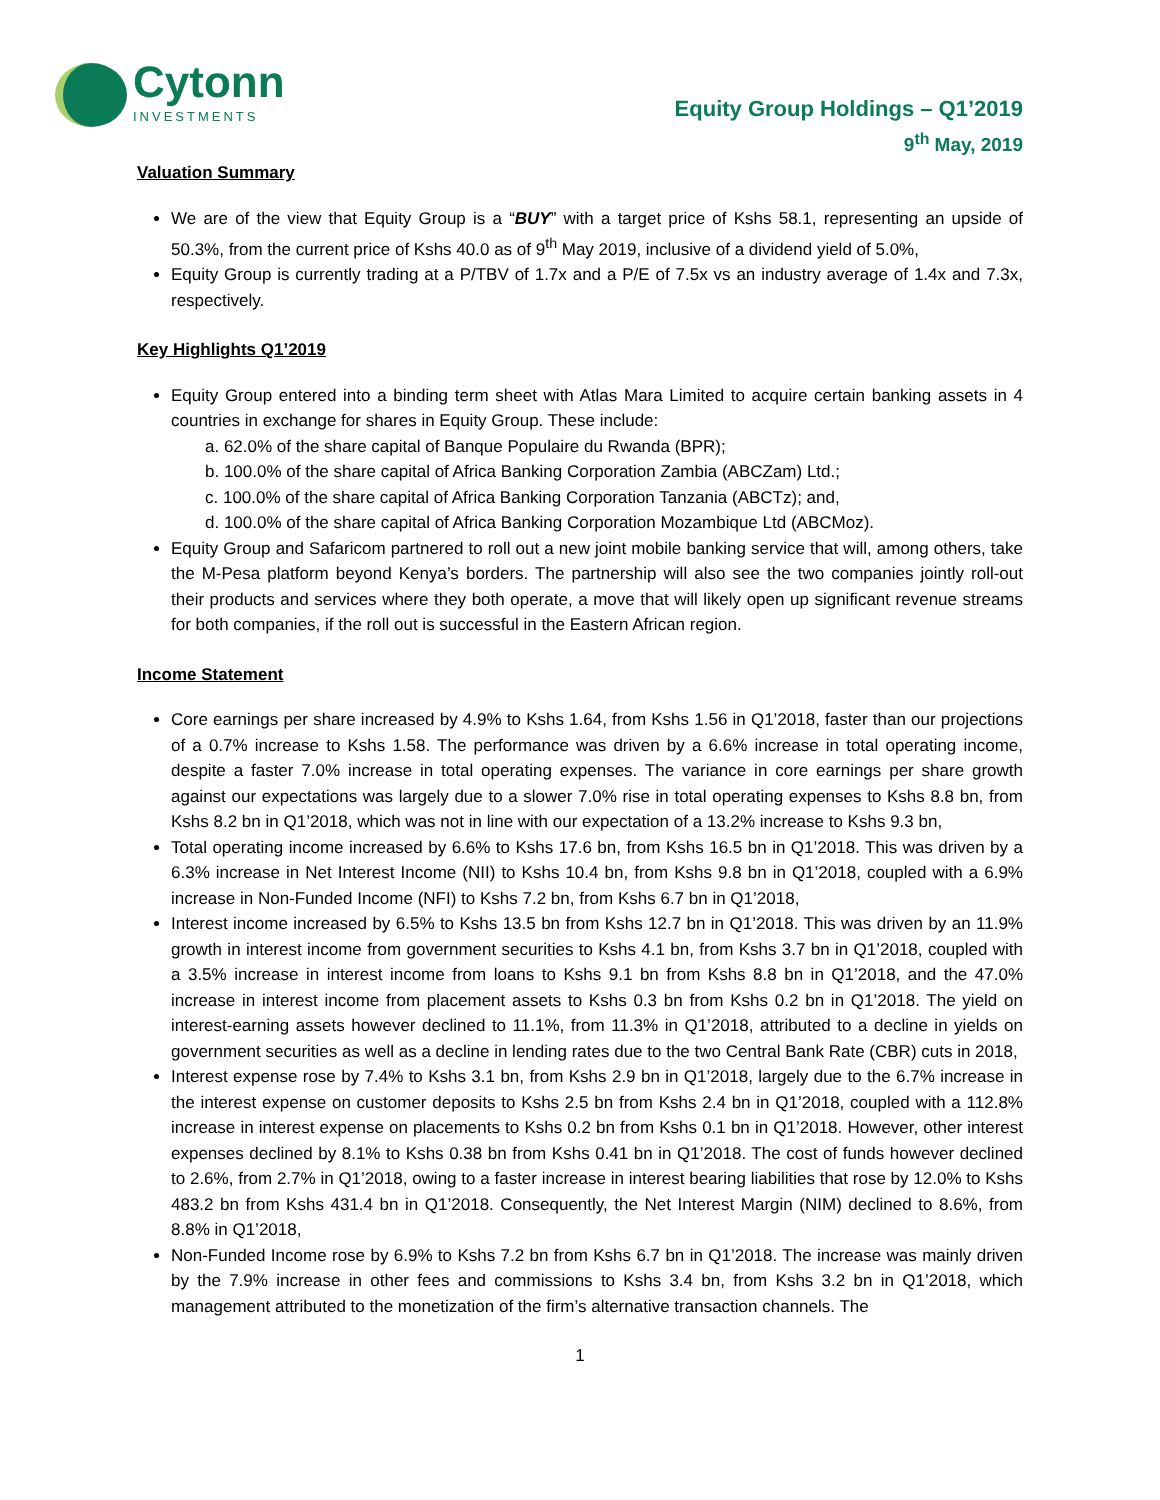Cytonn
INVESTMENTS
Equity Group Holdings – Q1’2019
9<sup>th</sup> May, 2019
Valuation Summary
We are of the view that Equity Group is a “BUY” with a target price of Kshs 58.1, representing an upside of 50.3%, from the current price of Kshs 40.0 as of 9<sup>th</sup> May 2019, inclusive of a dividend yield of 5.0%,
Equity Group is currently trading at a P/TBV of 1.7x and a P/E of 7.5x vs an industry average of 1.4x and 7.3x, respectively.
Key Highlights Q1’2019
Equity Group entered into a binding term sheet with Atlas Mara Limited to acquire certain banking assets in 4 countries in exchange for shares in Equity Group. These include:
a. 62.0% of the share capital of Banque Populaire du Rwanda (BPR);
b. 100.0% of the share capital of Africa Banking Corporation Zambia (ABCZam) Ltd.;
c. 100.0% of the share capital of Africa Banking Corporation Tanzania (ABCTz); and,
d. 100.0% of the share capital of Africa Banking Corporation Mozambique Ltd (ABCMoz).
Equity Group and Safaricom partnered to roll out a new joint mobile banking service that will, among others, take the M-Pesa platform beyond Kenya’s borders. The partnership will also see the two companies jointly roll-out their products and services where they both operate, a move that will likely open up significant revenue streams for both companies, if the roll out is successful in the Eastern African region.
Income Statement
Core earnings per share increased by 4.9% to Kshs 1.64, from Kshs 1.56 in Q1’2018, faster than our projections of a 0.7% increase to Kshs 1.58. The performance was driven by a 6.6% increase in total operating income, despite a faster 7.0% increase in total operating expenses. The variance in core earnings per share growth against our expectations was largely due to a slower 7.0% rise in total operating expenses to Kshs 8.8 bn, from Kshs 8.2 bn in Q1’2018, which was not in line with our expectation of a 13.2% increase to Kshs 9.3 bn,
Total operating income increased by 6.6% to Kshs 17.6 bn, from Kshs 16.5 bn in Q1’2018. This was driven by a 6.3% increase in Net Interest Income (NII) to Kshs 10.4 bn, from Kshs 9.8 bn in Q1’2018, coupled with a 6.9% increase in Non-Funded Income (NFI) to Kshs 7.2 bn, from Kshs 6.7 bn in Q1’2018,
Interest income increased by 6.5% to Kshs 13.5 bn from Kshs 12.7 bn in Q1’2018. This was driven by an 11.9% growth in interest income from government securities to Kshs 4.1 bn, from Kshs 3.7 bn in Q1’2018, coupled with a 3.5% increase in interest income from loans to Kshs 9.1 bn from Kshs 8.8 bn in Q1’2018, and the 47.0% increase in interest income from placement assets to Kshs 0.3 bn from Kshs 0.2 bn in Q1’2018. The yield on interest-earning assets however declined to 11.1%, from 11.3% in Q1’2018, attributed to a decline in yields on government securities as well as a decline in lending rates due to the two Central Bank Rate (CBR) cuts in 2018,
Interest expense rose by 7.4% to Kshs 3.1 bn, from Kshs 2.9 bn in Q1’2018, largely due to the 6.7% increase in the interest expense on customer deposits to Kshs 2.5 bn from Kshs 2.4 bn in Q1’2018, coupled with a 112.8% increase in interest expense on placements to Kshs 0.2 bn from Kshs 0.1 bn in Q1’2018. However, other interest expenses declined by 8.1% to Kshs 0.38 bn from Kshs 0.41 bn in Q1’2018. The cost of funds however declined to 2.6%, from 2.7% in Q1’2018, owing to a faster increase in interest bearing liabilities that rose by 12.0% to Kshs 483.2 bn from Kshs 431.4 bn in Q1’2018. Consequently, the Net Interest Margin (NIM) declined to 8.6%, from 8.8% in Q1’2018,
Non-Funded Income rose by 6.9% to Kshs 7.2 bn from Kshs 6.7 bn in Q1’2018. The increase was mainly driven by the 7.9% increase in other fees and commissions to Kshs 3.4 bn, from Kshs 3.2 bn in Q1’2018, which management attributed to the monetization of the firm’s alternative transaction channels. The
1